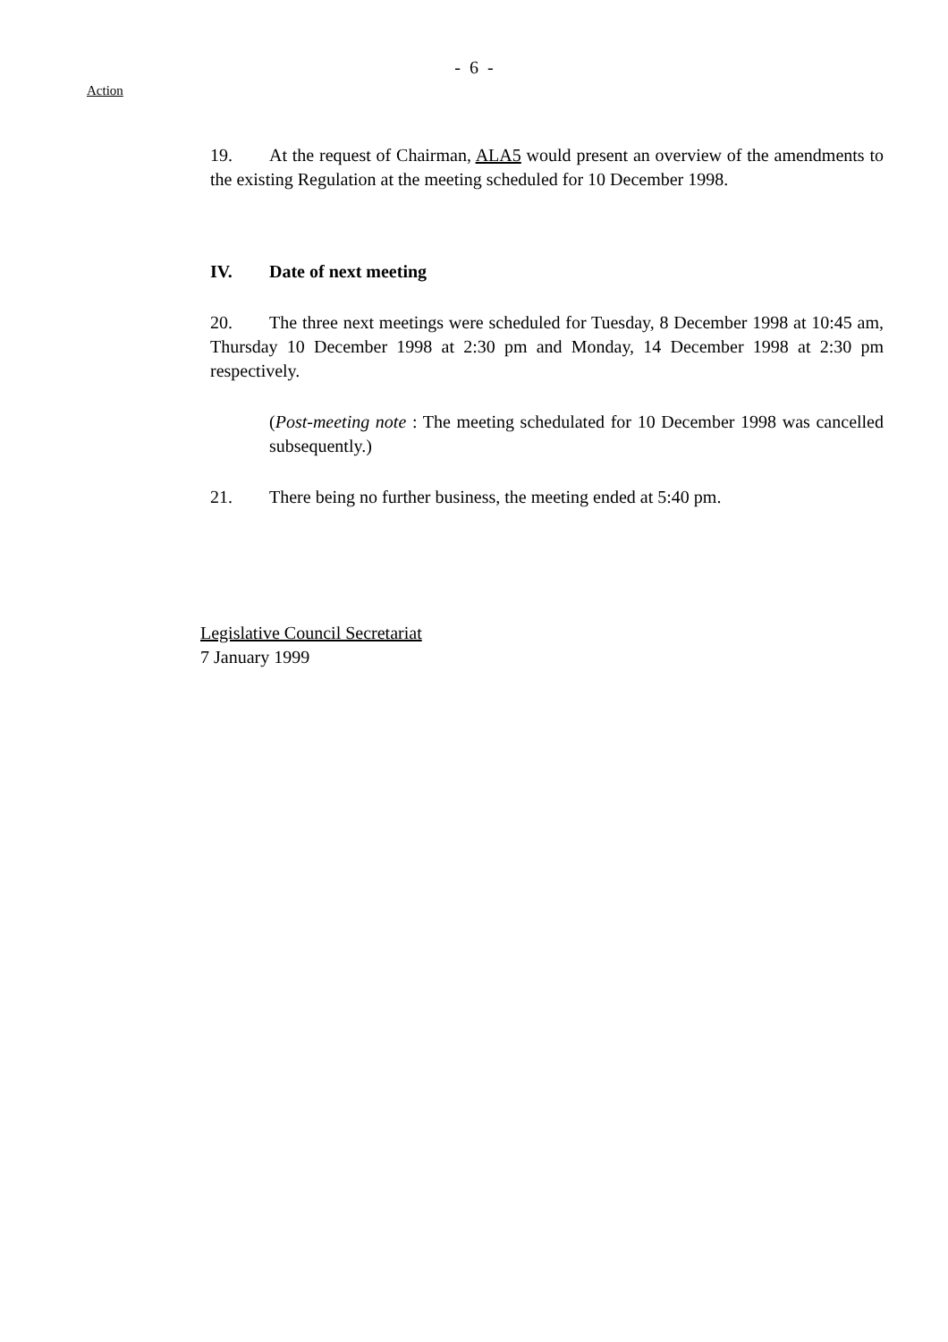- 6 -
Action
19. At the request of Chairman, ALA5 would present an overview of the amendments to the existing Regulation at the meeting scheduled for 10 December 1998.
IV. Date of next meeting
20. The three next meetings were scheduled for Tuesday, 8 December 1998 at 10:45 am, Thursday 10 December 1998 at 2:30 pm and Monday, 14 December 1998 at 2:30 pm respectively.
(Post-meeting note : The meeting schedulated for 10 December 1998 was cancelled subsequently.)
21. There being no further business, the meeting ended at 5:40 pm.
Legislative Council Secretariat
7 January 1999